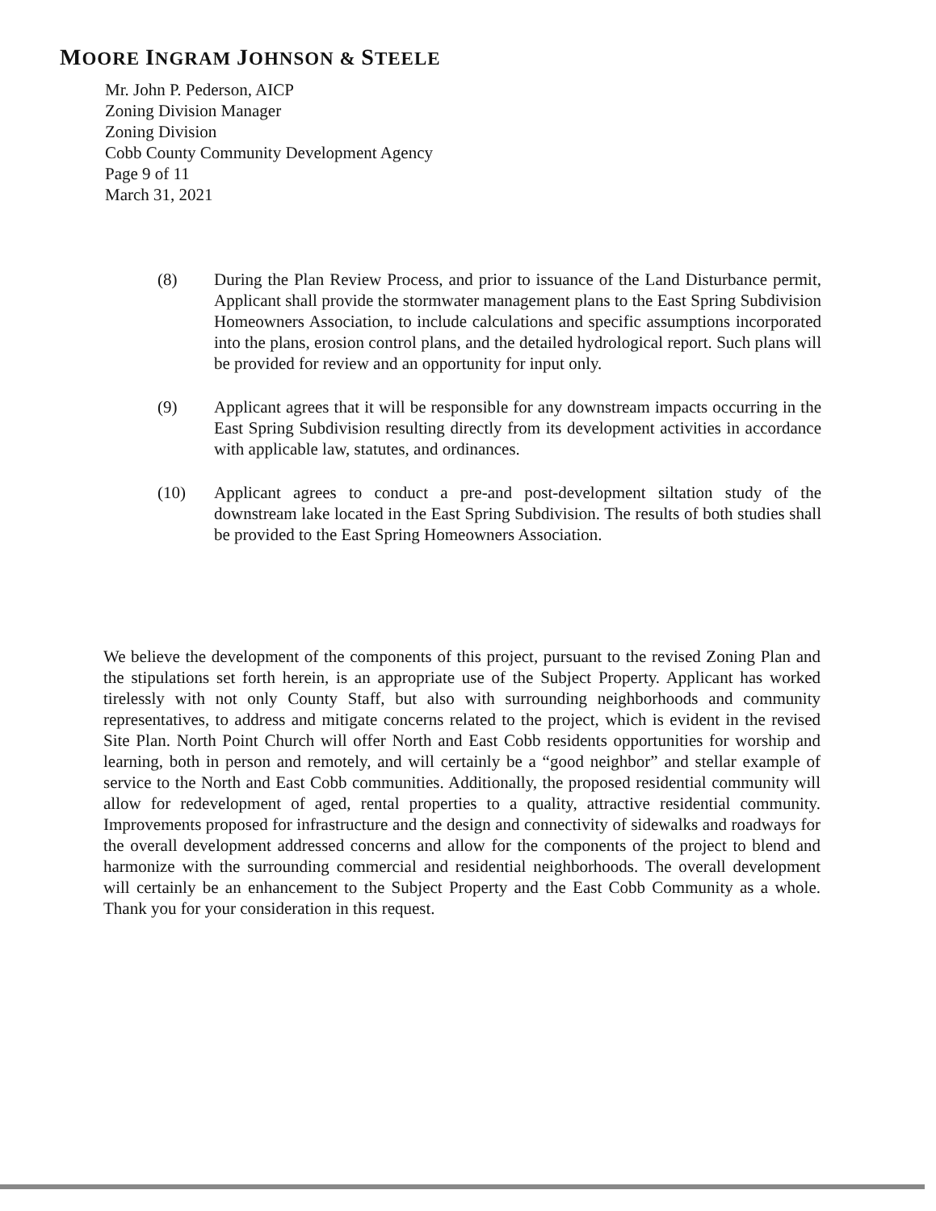MOORE INGRAM JOHNSON & STEELE
Mr. John P. Pederson, AICP
Zoning Division Manager
Zoning Division
Cobb County Community Development Agency
Page 9 of 11
March 31, 2021
(8) During the Plan Review Process, and prior to issuance of the Land Disturbance permit, Applicant shall provide the stormwater management plans to the East Spring Subdivision Homeowners Association, to include calculations and specific assumptions incorporated into the plans, erosion control plans, and the detailed hydrological report. Such plans will be provided for review and an opportunity for input only.
(9) Applicant agrees that it will be responsible for any downstream impacts occurring in the East Spring Subdivision resulting directly from its development activities in accordance with applicable law, statutes, and ordinances.
(10) Applicant agrees to conduct a pre-and post-development siltation study of the downstream lake located in the East Spring Subdivision. The results of both studies shall be provided to the East Spring Homeowners Association.
We believe the development of the components of this project, pursuant to the revised Zoning Plan and the stipulations set forth herein, is an appropriate use of the Subject Property. Applicant has worked tirelessly with not only County Staff, but also with surrounding neighborhoods and community representatives, to address and mitigate concerns related to the project, which is evident in the revised Site Plan. North Point Church will offer North and East Cobb residents opportunities for worship and learning, both in person and remotely, and will certainly be a “good neighbor” and stellar example of service to the North and East Cobb communities. Additionally, the proposed residential community will allow for redevelopment of aged, rental properties to a quality, attractive residential community. Improvements proposed for infrastructure and the design and connectivity of sidewalks and roadways for the overall development addressed concerns and allow for the components of the project to blend and harmonize with the surrounding commercial and residential neighborhoods. The overall development will certainly be an enhancement to the Subject Property and the East Cobb Community as a whole. Thank you for your consideration in this request.